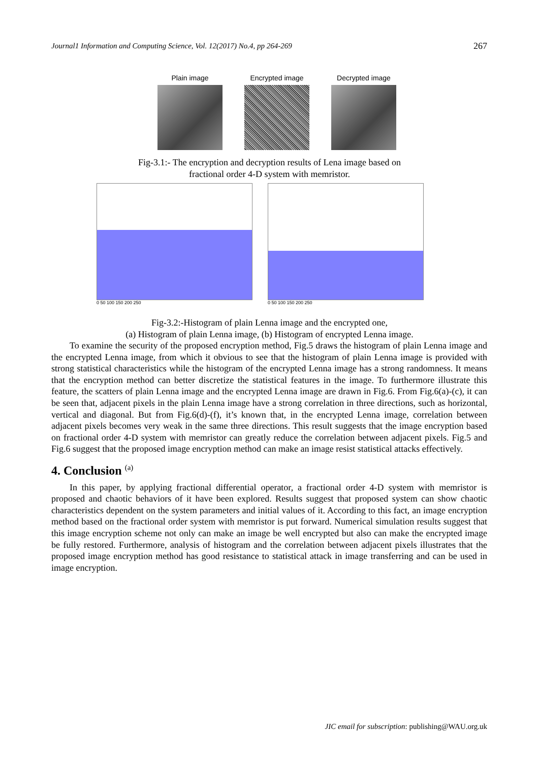Journal1 Information and Computing Science, Vol. 12(2017) No.4, pp 264-269 267
Plain image Encrypted image Decrypted image
Fig-3.1:- The encryption and decryption results of Lena image based on
fractional order 4-D system with memristor.
0 50 100 150 200 250 0 50 100 150 200 250
Fig-3.2:-Histogram of plain Lenna image and the encrypted one,
(a) Histogram of plain Lenna image, (b) Histogram of encrypted Lenna image.
To examine the security of the proposed encryption method, Fig.5 draws the histogram of plain Lenna image and the encrypted Lenna image, from which it obvious to see that the histogram of plain Lenna image is provided with strong statistical characteristics while the histogram of the encrypted Lenna image has a strong randomness. It means that the encryption method can better discretize the statistical features in the image. To furthermore illustrate this feature, the scatters of plain Lenna image and the encrypted Lenna image are drawn in Fig.6. From Fig.6(a)-(c), it can be seen that, adjacent pixels in the plain Lenna image have a strong correlation in three directions, such as horizontal, vertical and diagonal. But from Fig.6(d)-(f), it’s known that, in the encrypted Lenna image, correlation between adjacent pixels becomes very weak in the same three directions. This result suggests that the image encryption based on fractional order 4-D system with memristor can greatly reduce the correlation between adjacent pixels. Fig.5 and Fig.6 suggest that the proposed image encryption method can make an image resist statistical attacks effectively.
4. Conclusion <sup>(a)</sup>
In this paper, by applying fractional differential operator, a fractional order 4-D system with memristor is proposed and chaotic behaviors of it have been explored. Results suggest that proposed system can show chaotic characteristics dependent on the system parameters and initial values of it. According to this fact, an image encryption method based on the fractional order system with memristor is put forward. Numerical simulation results suggest that this image encryption scheme not only can make an image be well encrypted but also can make the encrypted image be fully restored. Furthermore, analysis of histogram and the correlation between adjacent pixels illustrates that the proposed image encryption method has good resistance to statistical attack in image transferring and can be used in image encryption.
JIC email for subscription: publishing@WAU.org.uk